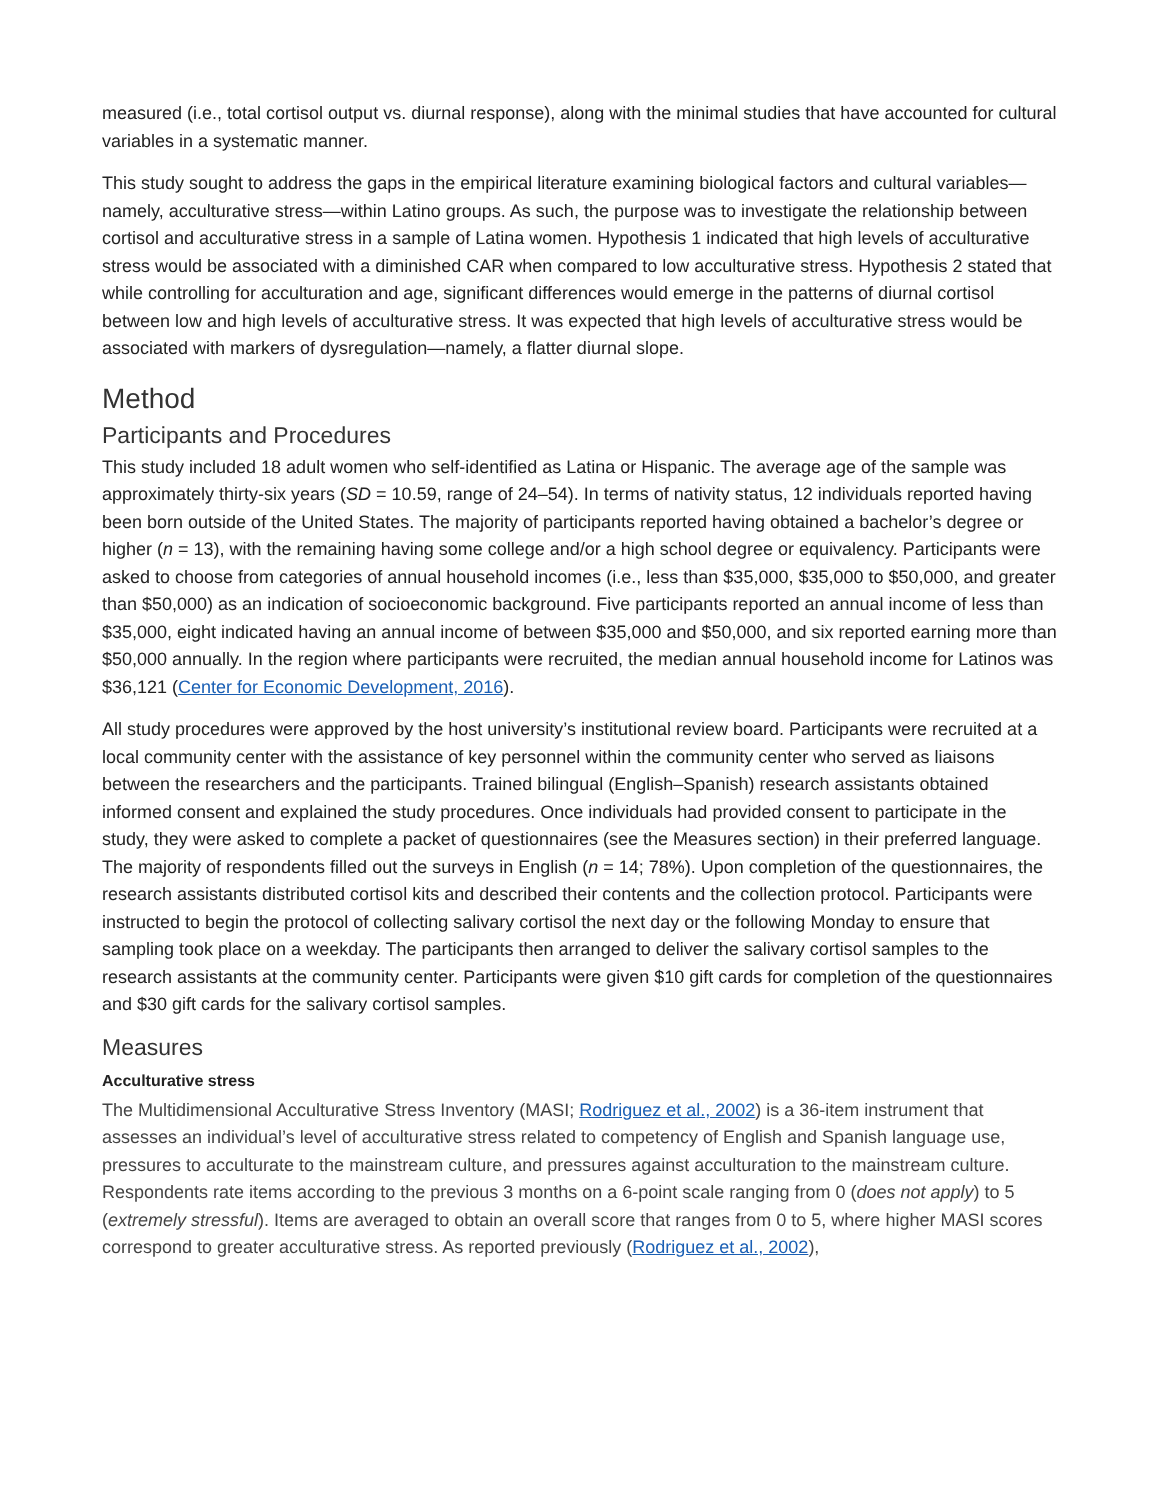measured (i.e., total cortisol output vs. diurnal response), along with the minimal studies that have accounted for cultural variables in a systematic manner.
This study sought to address the gaps in the empirical literature examining biological factors and cultural variables—namely, acculturative stress—within Latino groups. As such, the purpose was to investigate the relationship between cortisol and acculturative stress in a sample of Latina women. Hypothesis 1 indicated that high levels of acculturative stress would be associated with a diminished CAR when compared to low acculturative stress. Hypothesis 2 stated that while controlling for acculturation and age, significant differences would emerge in the patterns of diurnal cortisol between low and high levels of acculturative stress. It was expected that high levels of acculturative stress would be associated with markers of dysregulation—namely, a flatter diurnal slope.
Method
Participants and Procedures
This study included 18 adult women who self-identified as Latina or Hispanic. The average age of the sample was approximately thirty-six years (SD = 10.59, range of 24–54). In terms of nativity status, 12 individuals reported having been born outside of the United States. The majority of participants reported having obtained a bachelor’s degree or higher (n = 13), with the remaining having some college and/or a high school degree or equivalency. Participants were asked to choose from categories of annual household incomes (i.e., less than $35,000, $35,000 to $50,000, and greater than $50,000) as an indication of socioeconomic background. Five participants reported an annual income of less than $35,000, eight indicated having an annual income of between $35,000 and $50,000, and six reported earning more than $50,000 annually. In the region where participants were recruited, the median annual household income for Latinos was $36,121 (Center for Economic Development, 2016).
All study procedures were approved by the host university’s institutional review board. Participants were recruited at a local community center with the assistance of key personnel within the community center who served as liaisons between the researchers and the participants. Trained bilingual (English–Spanish) research assistants obtained informed consent and explained the study procedures. Once individuals had provided consent to participate in the study, they were asked to complete a packet of questionnaires (see the Measures section) in their preferred language. The majority of respondents filled out the surveys in English (n = 14; 78%). Upon completion of the questionnaires, the research assistants distributed cortisol kits and described their contents and the collection protocol. Participants were instructed to begin the protocol of collecting salivary cortisol the next day or the following Monday to ensure that sampling took place on a weekday. The participants then arranged to deliver the salivary cortisol samples to the research assistants at the community center. Participants were given $10 gift cards for completion of the questionnaires and $30 gift cards for the salivary cortisol samples.
Measures
Acculturative stress
The Multidimensional Acculturative Stress Inventory (MASI; Rodriguez et al., 2002) is a 36-item instrument that assesses an individual’s level of acculturative stress related to competency of English and Spanish language use, pressures to acculturate to the mainstream culture, and pressures against acculturation to the mainstream culture. Respondents rate items according to the previous 3 months on a 6-point scale ranging from 0 (does not apply) to 5 (extremely stressful). Items are averaged to obtain an overall score that ranges from 0 to 5, where higher MASI scores correspond to greater acculturative stress. As reported previously (Rodriguez et al., 2002),